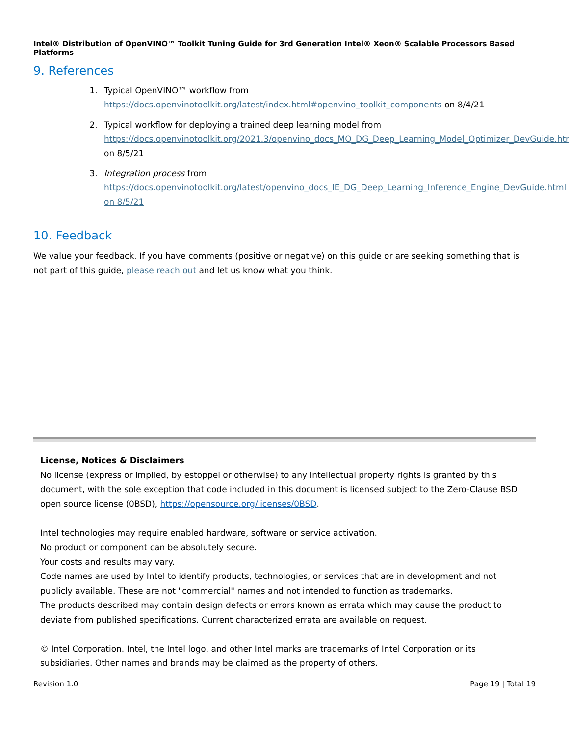Intel® Distribution of OpenVINO™ Toolkit Tuning Guide for 3rd Generation Intel® Xeon® Scalable Processors Based Platforms
9. References
1. Typical OpenVINO™ workflow from https://docs.openvinotoolkit.org/latest/index.html#openvino_toolkit_components on 8/4/21
2. Typical workflow for deploying a trained deep learning model from https://docs.openvinotoolkit.org/2021.3/openvino_docs_MO_DG_Deep_Learning_Model_Optimizer_DevGuide.html on 8/5/21
3. Integration process from https://docs.openvinotoolkit.org/latest/openvino_docs_IE_DG_Deep_Learning_Inference_Engine_DevGuide.html on 8/5/21
10. Feedback
We value your feedback. If you have comments (positive or negative) on this guide or are seeking something that is not part of this guide, please reach out and let us know what you think.
License, Notices & Disclaimers
No license (express or implied, by estoppel or otherwise) to any intellectual property rights is granted by this document, with the sole exception that code included in this document is licensed subject to the Zero-Clause BSD open source license (0BSD), https://opensource.org/licenses/0BSD.
Intel technologies may require enabled hardware, software or service activation.
No product or component can be absolutely secure.
Your costs and results may vary.
Code names are used by Intel to identify products, technologies, or services that are in development and not publicly available. These are not "commercial" names and not intended to function as trademarks.
The products described may contain design defects or errors known as errata which may cause the product to deviate from published specifications. Current characterized errata are available on request.
© Intel Corporation. Intel, the Intel logo, and other Intel marks are trademarks of Intel Corporation or its subsidiaries. Other names and brands may be claimed as the property of others.
Revision 1.0 Page 19 | Total 19